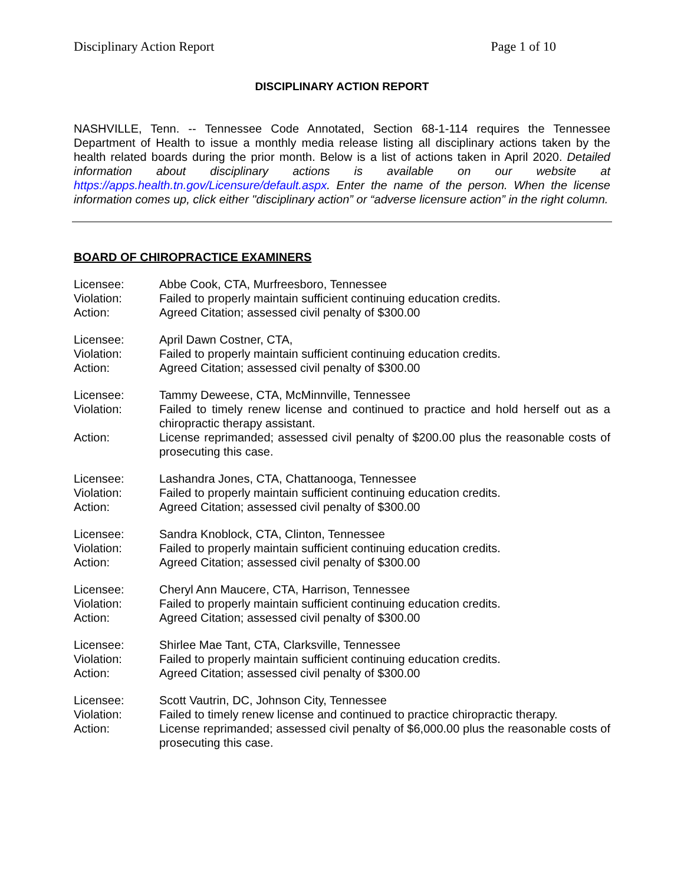Disciplinary Action Report Page 1 of 10
DISCIPLINARY ACTION REPORT
NASHVILLE, Tenn. -- Tennessee Code Annotated, Section 68-1-114 requires the Tennessee Department of Health to issue a monthly media release listing all disciplinary actions taken by the health related boards during the prior month. Below is a list of actions taken in April 2020. Detailed information about disciplinary actions is available on our website at https://apps.health.tn.gov/Licensure/default.aspx. Enter the name of the person. When the license information comes up, click either "disciplinary action” or “adverse licensure action” in the right column.
BOARD OF CHIROPRACTICE EXAMINERS
| Licensee: | Abbe Cook, CTA, Murfreesboro, Tennessee |
| Violation: | Failed to properly maintain sufficient continuing education credits. |
| Action: | Agreed Citation; assessed civil penalty of $300.00 |
| Licensee: | April Dawn Costner, CTA, |
| Violation: | Failed to properly maintain sufficient continuing education credits. |
| Action: | Agreed Citation; assessed civil penalty of $300.00 |
| Licensee: | Tammy Deweese, CTA, McMinnville, Tennessee |
| Violation: | Failed to timely renew license and continued to practice and hold herself out as a chiropractic therapy assistant. |
| Action: | License reprimanded; assessed civil penalty of $200.00 plus the reasonable costs of prosecuting this case. |
| Licensee: | Lashandra Jones, CTA, Chattanooga, Tennessee |
| Violation: | Failed to properly maintain sufficient continuing education credits. |
| Action: | Agreed Citation; assessed civil penalty of $300.00 |
| Licensee: | Sandra Knoblock, CTA, Clinton, Tennessee |
| Violation: | Failed to properly maintain sufficient continuing education credits. |
| Action: | Agreed Citation; assessed civil penalty of $300.00 |
| Licensee: | Cheryl Ann Maucere, CTA, Harrison, Tennessee |
| Violation: | Failed to properly maintain sufficient continuing education credits. |
| Action: | Agreed Citation; assessed civil penalty of $300.00 |
| Licensee: | Shirlee Mae Tant, CTA, Clarksville, Tennessee |
| Violation: | Failed to properly maintain sufficient continuing education credits. |
| Action: | Agreed Citation; assessed civil penalty of $300.00 |
| Licensee: | Scott Vautrin, DC, Johnson City, Tennessee |
| Violation: | Failed to timely renew license and continued to practice chiropractic therapy. |
| Action: | License reprimanded; assessed civil penalty of $6,000.00 plus the reasonable costs of prosecuting this case. |